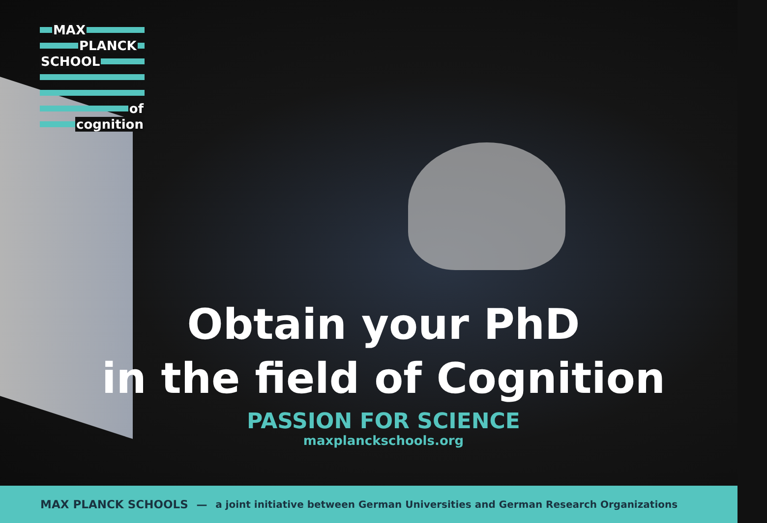MAX
PLANCK
SCHOOL
of
cognition
Obtain your PhD
in the field of Cognition
PASSION FOR SCIENCE
maxplanckschools.org
MAX PLANCK SCHOOLS — a joint initiative between German Universities and German Research Organizations